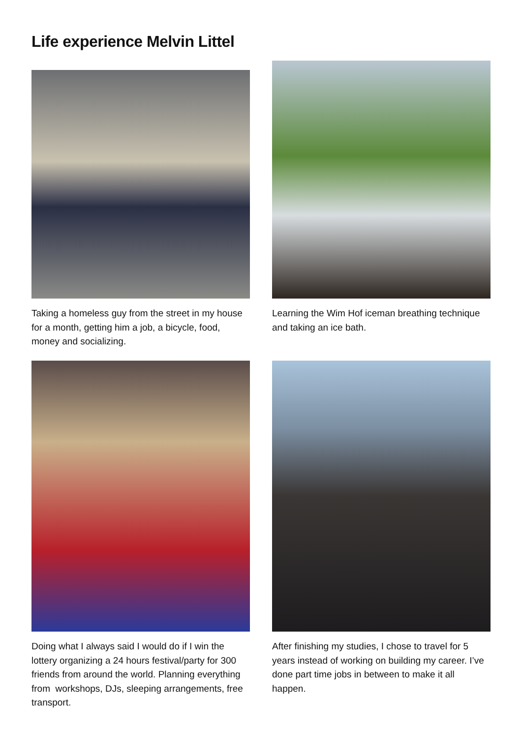Life experience Melvin Littel
Taking a homeless guy from the street in my house for a month, getting him a job, a bicycle, food, money and socializing.
Learning the Wim Hof iceman breathing technique and taking an ice bath.
Doing what I always said I would do if I win the lottery organizing a 24 hours festival/party for 300 friends from around the world. Planning everything from workshops, DJs, sleeping arrangements, free transport.
After finishing my studies, I chose to travel for 5 years instead of working on building my career. I’ve done part time jobs in between to make it all happen.